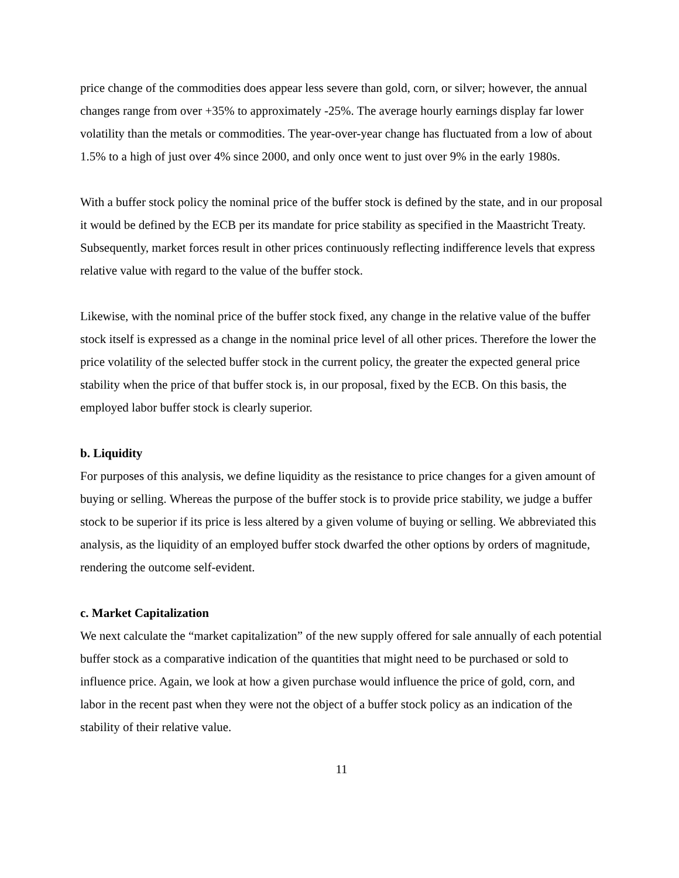price change of the commodities does appear less severe than gold, corn, or silver; however, the annual changes range from over +35% to approximately -25%. The average hourly earnings display far lower volatility than the metals or commodities. The year-over-year change has fluctuated from a low of about 1.5% to a high of just over 4% since 2000, and only once went to just over 9% in the early 1980s.
With a buffer stock policy the nominal price of the buffer stock is defined by the state, and in our proposal it would be defined by the ECB per its mandate for price stability as specified in the Maastricht Treaty. Subsequently, market forces result in other prices continuously reflecting indifference levels that express relative value with regard to the value of the buffer stock.
Likewise, with the nominal price of the buffer stock fixed, any change in the relative value of the buffer stock itself is expressed as a change in the nominal price level of all other prices. Therefore the lower the price volatility of the selected buffer stock in the current policy, the greater the expected general price stability when the price of that buffer stock is, in our proposal, fixed by the ECB. On this basis, the employed labor buffer stock is clearly superior.
b. Liquidity
For purposes of this analysis, we define liquidity as the resistance to price changes for a given amount of buying or selling. Whereas the purpose of the buffer stock is to provide price stability, we judge a buffer stock to be superior if its price is less altered by a given volume of buying or selling. We abbreviated this analysis, as the liquidity of an employed buffer stock dwarfed the other options by orders of magnitude, rendering the outcome self-evident.
c. Market Capitalization
We next calculate the “market capitalization” of the new supply offered for sale annually of each potential buffer stock as a comparative indication of the quantities that might need to be purchased or sold to influence price. Again, we look at how a given purchase would influence the price of gold, corn, and labor in the recent past when they were not the object of a buffer stock policy as an indication of the stability of their relative value.
11